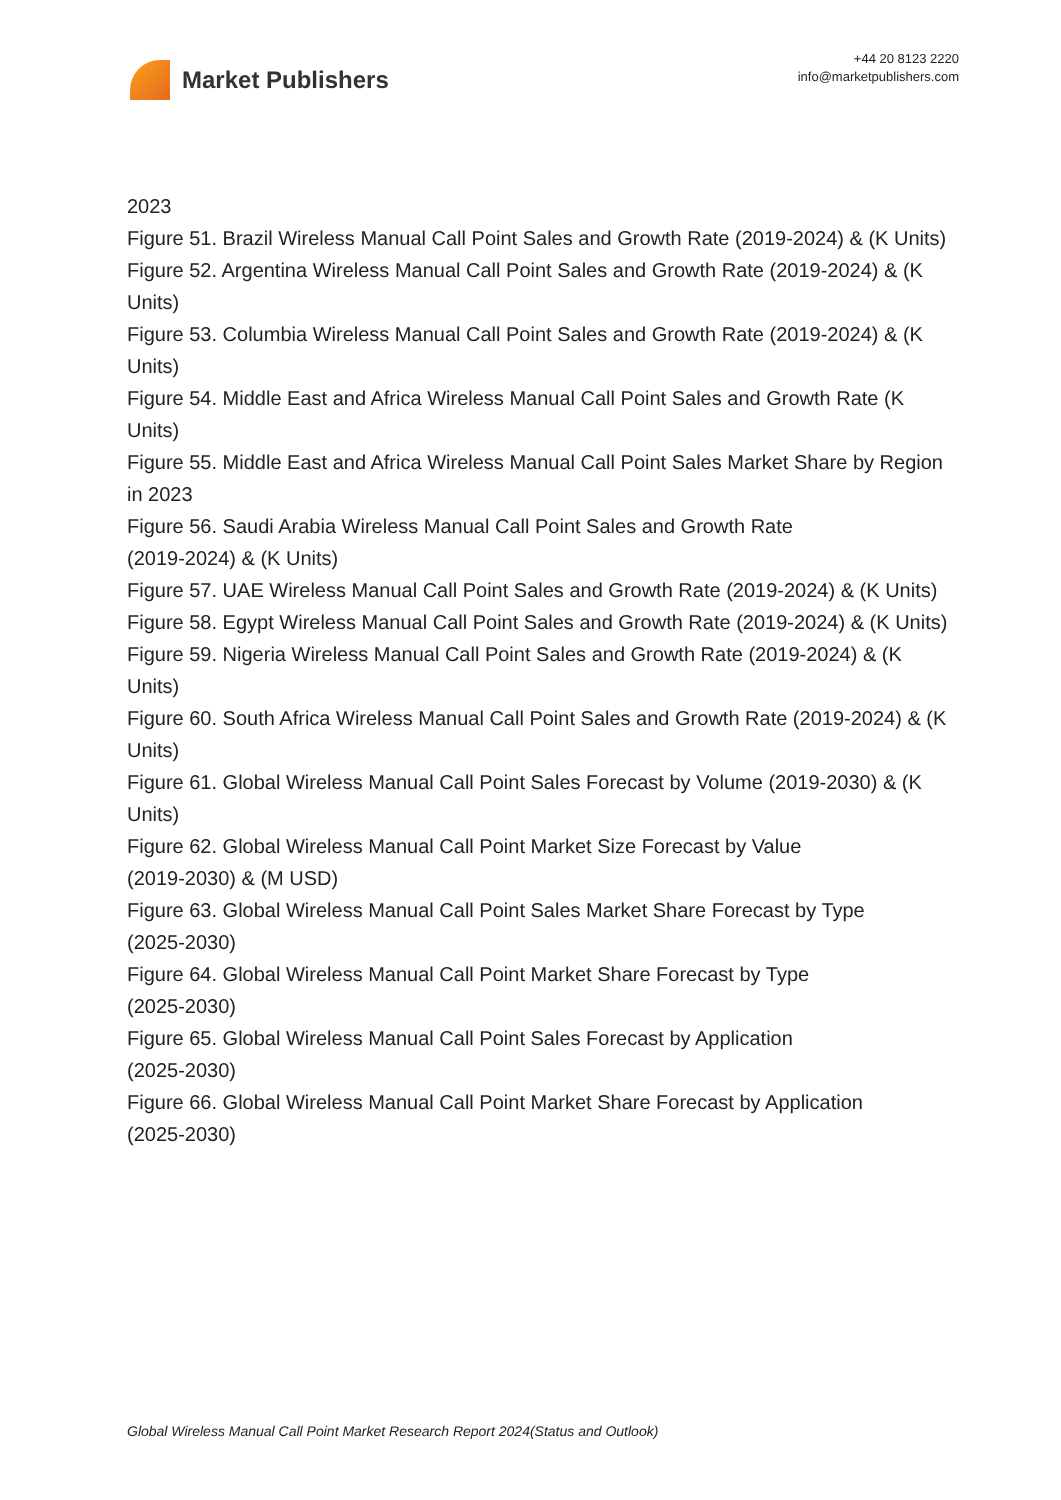Market Publishers
+44 20 8123 2220
info@marketpublishers.com
2023
Figure 51. Brazil Wireless Manual Call Point Sales and Growth Rate (2019-2024) & (K Units)
Figure 52. Argentina Wireless Manual Call Point Sales and Growth Rate (2019-2024) & (K Units)
Figure 53. Columbia Wireless Manual Call Point Sales and Growth Rate (2019-2024) & (K Units)
Figure 54. Middle East and Africa Wireless Manual Call Point Sales and Growth Rate (K Units)
Figure 55. Middle East and Africa Wireless Manual Call Point Sales Market Share by Region in 2023
Figure 56. Saudi Arabia Wireless Manual Call Point Sales and Growth Rate
(2019-2024) & (K Units)
Figure 57. UAE Wireless Manual Call Point Sales and Growth Rate (2019-2024) & (K Units)
Figure 58. Egypt Wireless Manual Call Point Sales and Growth Rate (2019-2024) & (K Units)
Figure 59. Nigeria Wireless Manual Call Point Sales and Growth Rate (2019-2024) & (K Units)
Figure 60. South Africa Wireless Manual Call Point Sales and Growth Rate (2019-2024) & (K Units)
Figure 61. Global Wireless Manual Call Point Sales Forecast by Volume (2019-2030) & (K Units)
Figure 62. Global Wireless Manual Call Point Market Size Forecast by Value
(2019-2030) & (M USD)
Figure 63. Global Wireless Manual Call Point Sales Market Share Forecast by Type
(2025-2030)
Figure 64. Global Wireless Manual Call Point Market Share Forecast by Type
(2025-2030)
Figure 65. Global Wireless Manual Call Point Sales Forecast by Application
(2025-2030)
Figure 66. Global Wireless Manual Call Point Market Share Forecast by Application
(2025-2030)
Global Wireless Manual Call Point Market Research Report 2024(Status and Outlook)